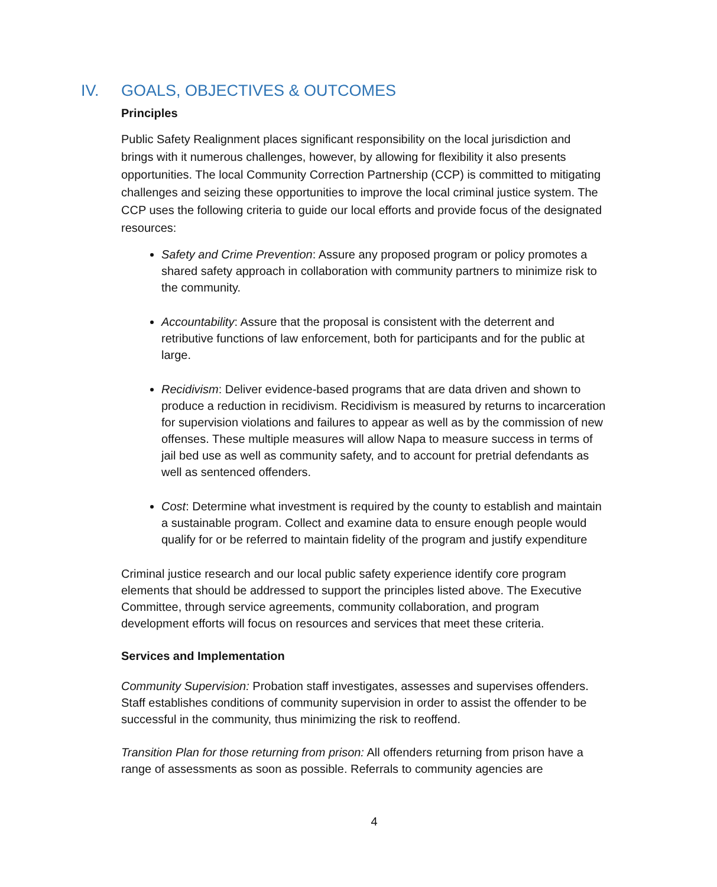IV. GOALS, OBJECTIVES & OUTCOMES
Principles
Public Safety Realignment places significant responsibility on the local jurisdiction and brings with it numerous challenges, however, by allowing for flexibility it also presents opportunities. The local Community Correction Partnership (CCP) is committed to mitigating challenges and seizing these opportunities to improve the local criminal justice system. The CCP uses the following criteria to guide our local efforts and provide focus of the designated resources:
Safety and Crime Prevention: Assure any proposed program or policy promotes a shared safety approach in collaboration with community partners to minimize risk to the community.
Accountability: Assure that the proposal is consistent with the deterrent and retributive functions of law enforcement, both for participants and for the public at large.
Recidivism: Deliver evidence-based programs that are data driven and shown to produce a reduction in recidivism. Recidivism is measured by returns to incarceration for supervision violations and failures to appear as well as by the commission of new offenses. These multiple measures will allow Napa to measure success in terms of jail bed use as well as community safety, and to account for pretrial defendants as well as sentenced offenders.
Cost: Determine what investment is required by the county to establish and maintain a sustainable program. Collect and examine data to ensure enough people would qualify for or be referred to maintain fidelity of the program and justify expenditure
Criminal justice research and our local public safety experience identify core program elements that should be addressed to support the principles listed above. The Executive Committee, through service agreements, community collaboration, and program development efforts will focus on resources and services that meet these criteria.
Services and Implementation
Community Supervision: Probation staff investigates, assesses and supervises offenders. Staff establishes conditions of community supervision in order to assist the offender to be successful in the community, thus minimizing the risk to reoffend.
Transition Plan for those returning from prison: All offenders returning from prison have a range of assessments as soon as possible. Referrals to community agencies are
4